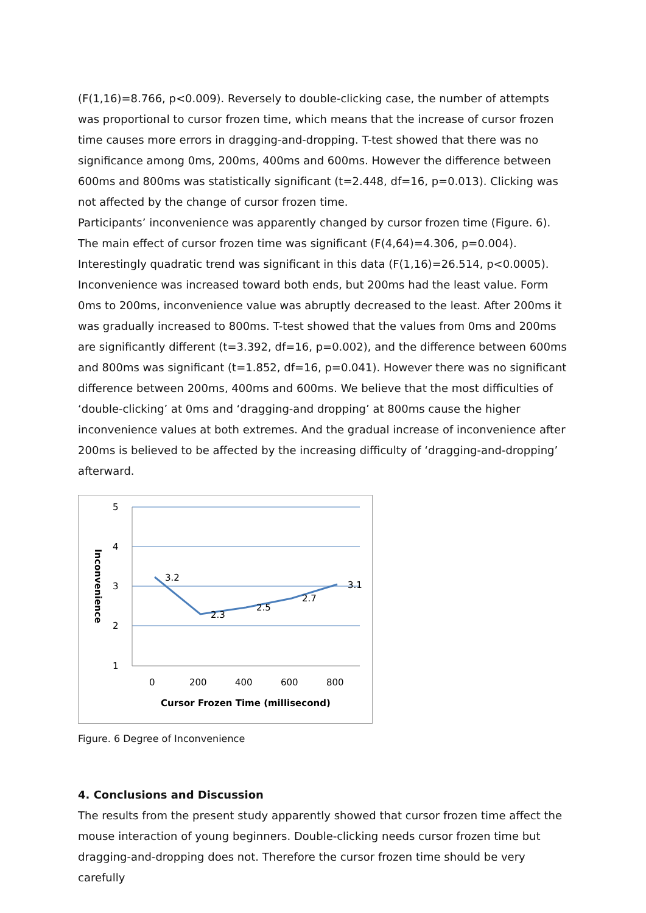(F(1,16)=8.766, p<0.009). Reversely to double-clicking case, the number of attempts was proportional to cursor frozen time, which means that the increase of cursor frozen time causes more errors in dragging-and-dropping. T-test showed that there was no significance among 0ms, 200ms, 400ms and 600ms. However the difference between 600ms and 800ms was statistically significant (t=2.448, df=16, p=0.013). Clicking was not affected by the change of cursor frozen time.
Participants’ inconvenience was apparently changed by cursor frozen time (Figure. 6). The main effect of cursor frozen time was significant (F(4,64)=4.306, p=0.004). Interestingly quadratic trend was significant in this data (F(1,16)=26.514, p<0.0005). Inconvenience was increased toward both ends, but 200ms had the least value. Form 0ms to 200ms, inconvenience value was abruptly decreased to the least. After 200ms it was gradually increased to 800ms. T-test showed that the values from 0ms and 200ms are significantly different (t=3.392, df=16, p=0.002), and the difference between 600ms and 800ms was significant (t=1.852, df=16, p=0.041). However there was no significant difference between 200ms, 400ms and 600ms. We believe that the most difficulties of ‘double-clicking’ at 0ms and ‘dragging-and dropping’ at 800ms cause the higher inconvenience values at both extremes. And the gradual increase of inconvenience after 200ms is believed to be affected by the increasing difficulty of ‘dragging-and-dropping’ afterward.
5
4
3
2
1
0
200
400
600
800
Cursor Frozen Time (millisecond)
Inconvenience
3.2
2.3
2.5
2.7
3.1
Figure. 6 Degree of Inconvenience
4. Conclusions and Discussion
The results from the present study apparently showed that cursor frozen time affect the mouse interaction of young beginners. Double-clicking needs cursor frozen time but dragging-and-dropping does not. Therefore the cursor frozen time should be very carefully